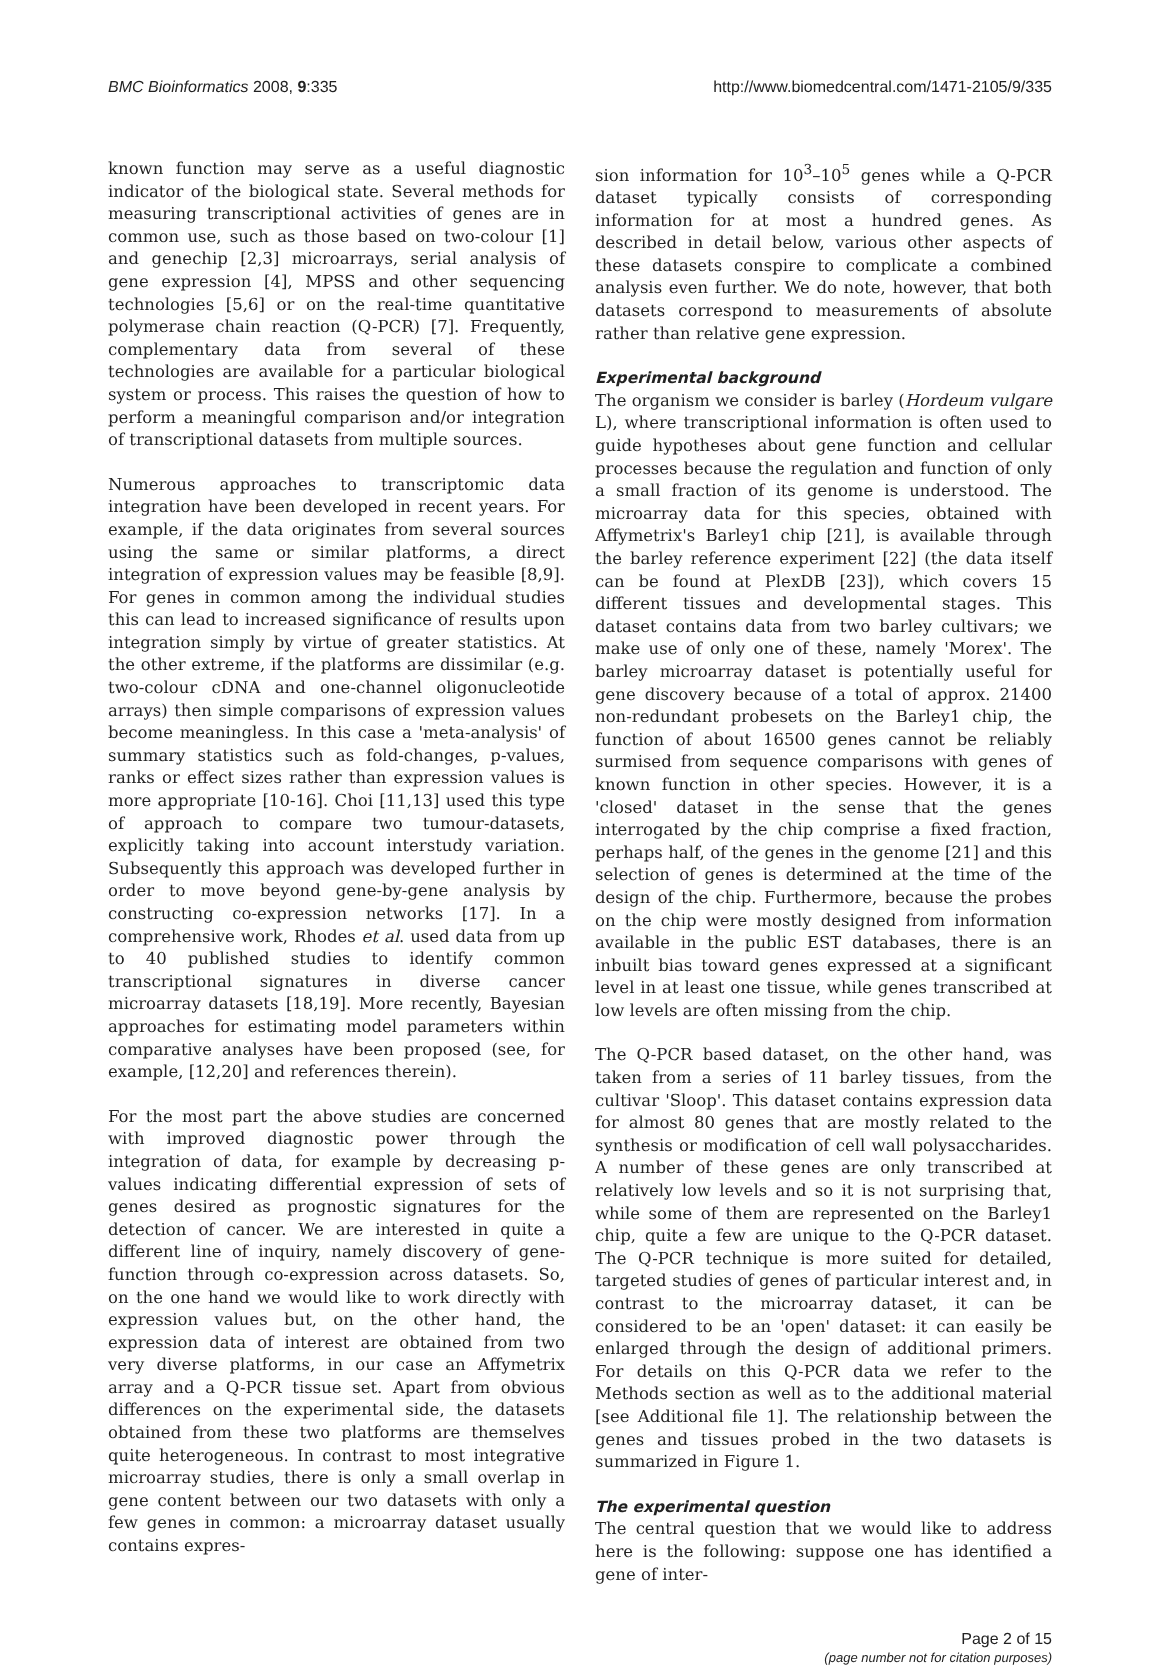BMC Bioinformatics 2008, 9:335 http://www.biomedcentral.com/1471-2105/9/335
known function may serve as a useful diagnostic indicator of the biological state. Several methods for measuring transcriptional activities of genes are in common use, such as those based on two-colour [1] and genechip [2,3] microarrays, serial analysis of gene expression [4], MPSS and other sequencing technologies [5,6] or on the real-time quantitative polymerase chain reaction (Q-PCR) [7]. Frequently, complementary data from several of these technologies are available for a particular biological system or process. This raises the question of how to perform a meaningful comparison and/or integration of transcriptional datasets from multiple sources.
Numerous approaches to transcriptomic data integration have been developed in recent years. For example, if the data originates from several sources using the same or similar platforms, a direct integration of expression values may be feasible [8,9]. For genes in common among the individual studies this can lead to increased significance of results upon integration simply by virtue of greater statistics. At the other extreme, if the platforms are dissimilar (e.g. two-colour cDNA and one-channel oligonucleotide arrays) then simple comparisons of expression values become meaningless. In this case a 'meta-analysis' of summary statistics such as fold-changes, p-values, ranks or effect sizes rather than expression values is more appropriate [10-16]. Choi [11,13] used this type of approach to compare two tumour-datasets, explicitly taking into account interstudy variation. Subsequently this approach was developed further in order to move beyond gene-by-gene analysis by constructing co-expression networks [17]. In a comprehensive work, Rhodes et al. used data from up to 40 published studies to identify common transcriptional signatures in diverse cancer microarray datasets [18,19]. More recently, Bayesian approaches for estimating model parameters within comparative analyses have been proposed (see, for example, [12,20] and references therein).
For the most part the above studies are concerned with improved diagnostic power through the integration of data, for example by decreasing p-values indicating differential expression of sets of genes desired as prognostic signatures for the detection of cancer. We are interested in quite a different line of inquiry, namely discovery of gene-function through co-expression across datasets. So, on the one hand we would like to work directly with expression values but, on the other hand, the expression data of interest are obtained from two very diverse platforms, in our case an Affymetrix array and a Q-PCR tissue set. Apart from obvious differences on the experimental side, the datasets obtained from these two platforms are themselves quite heterogeneous. In contrast to most integrative microarray studies, there is only a small overlap in gene content between our two datasets with only a few genes in common: a microarray dataset usually contains expres-
sion information for 10<sup>3</sup>–10<sup>5</sup> genes while a Q-PCR dataset typically consists of corresponding information for at most a hundred genes. As described in detail below, various other aspects of these datasets conspire to complicate a combined analysis even further. We do note, however, that both datasets correspond to measurements of absolute rather than relative gene expression.
Experimental background
The organism we consider is barley (Hordeum vulgare L), where transcriptional information is often used to guide hypotheses about gene function and cellular processes because the regulation and function of only a small fraction of its genome is understood. The microarray data for this species, obtained with Affymetrix's Barley1 chip [21], is available through the barley reference experiment [22] (the data itself can be found at PlexDB [23]), which covers 15 different tissues and developmental stages. This dataset contains data from two barley cultivars; we make use of only one of these, namely 'Morex'. The barley microarray dataset is potentially useful for gene discovery because of a total of approx. 21400 non-redundant probesets on the Barley1 chip, the function of about 16500 genes cannot be reliably surmised from sequence comparisons with genes of known function in other species. However, it is a 'closed' dataset in the sense that the genes interrogated by the chip comprise a fixed fraction, perhaps half, of the genes in the genome [21] and this selection of genes is determined at the time of the design of the chip. Furthermore, because the probes on the chip were mostly designed from information available in the public EST databases, there is an inbuilt bias toward genes expressed at a significant level in at least one tissue, while genes transcribed at low levels are often missing from the chip.
The Q-PCR based dataset, on the other hand, was taken from a series of 11 barley tissues, from the cultivar 'Sloop'. This dataset contains expression data for almost 80 genes that are mostly related to the synthesis or modification of cell wall polysaccharides. A number of these genes are only transcribed at relatively low levels and so it is not surprising that, while some of them are represented on the Barley1 chip, quite a few are unique to the Q-PCR dataset. The Q-PCR technique is more suited for detailed, targeted studies of genes of particular interest and, in contrast to the microarray dataset, it can be considered to be an 'open' dataset: it can easily be enlarged through the design of additional primers. For details on this Q-PCR data we refer to the Methods section as well as to the additional material [see Additional file 1]. The relationship between the genes and tissues probed in the two datasets is summarized in Figure 1.
The experimental question
The central question that we would like to address here is the following: suppose one has identified a gene of inter-
Page 2 of 15
(page number not for citation purposes)